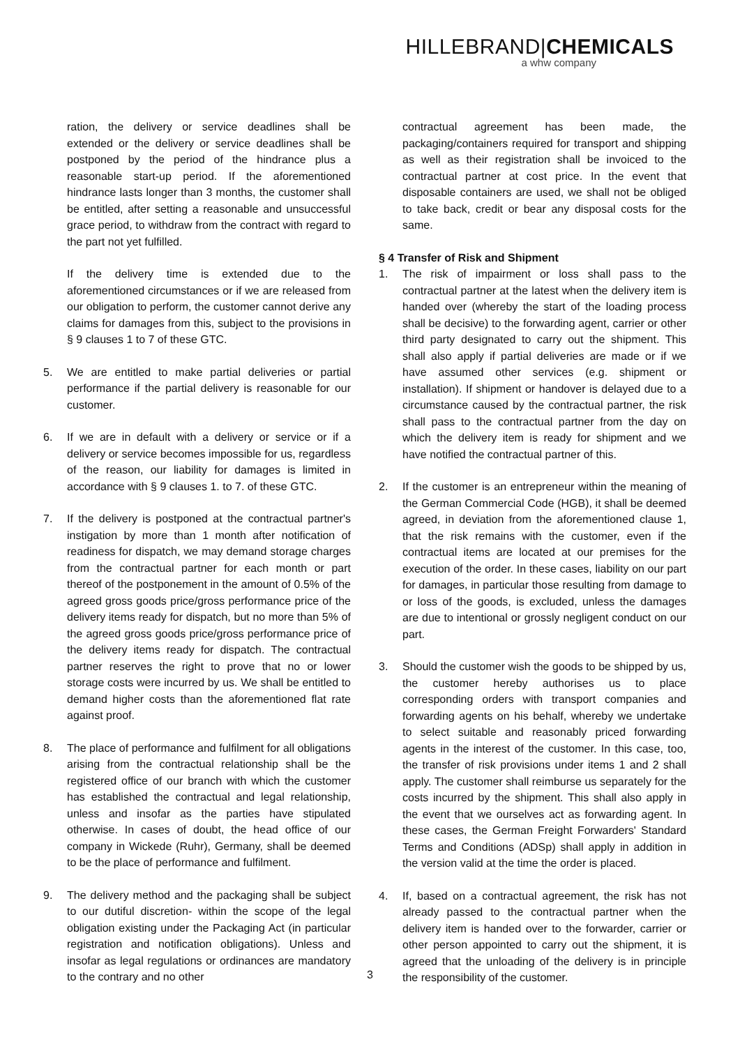HILLEBRAND|CHEMICALS
a whw company
ration, the delivery or service deadlines shall be extended or the delivery or service deadlines shall be postponed by the period of the hindrance plus a reasonable start-up period. If the aforementioned hindrance lasts longer than 3 months, the customer shall be entitled, after setting a reasonable and unsuccessful grace period, to withdraw from the contract with regard to the part not yet fulfilled.
If the delivery time is extended due to the aforementioned circumstances or if we are released from our obligation to perform, the customer cannot derive any claims for damages from this, subject to the provisions in § 9 clauses 1 to 7 of these GTC.
5. We are entitled to make partial deliveries or partial performance if the partial delivery is reasonable for our customer.
6. If we are in default with a delivery or service or if a delivery or service becomes impossible for us, regardless of the reason, our liability for damages is limited in accordance with § 9 clauses 1. to 7. of these GTC.
7. If the delivery is postponed at the contractual partner's instigation by more than 1 month after notification of readiness for dispatch, we may demand storage charges from the contractual partner for each month or part thereof of the postponement in the amount of 0.5% of the agreed gross goods price/gross performance price of the delivery items ready for dispatch, but no more than 5% of the agreed gross goods price/gross performance price of the delivery items ready for dispatch. The contractual partner reserves the right to prove that no or lower storage costs were incurred by us. We shall be entitled to demand higher costs than the aforementioned flat rate against proof.
8. The place of performance and fulfilment for all obligations arising from the contractual relationship shall be the registered office of our branch with which the customer has established the contractual and legal relationship, unless and insofar as the parties have stipulated otherwise. In cases of doubt, the head office of our company in Wickede (Ruhr), Germany, shall be deemed to be the place of performance and fulfilment.
9. The delivery method and the packaging shall be subject to our dutiful discretion- within the scope of the legal obligation existing under the Packaging Act (in particular registration and notification obligations). Unless and insofar as legal regulations or ordinances are mandatory to the contrary and no other
contractual agreement has been made, the packaging/containers required for transport and shipping as well as their registration shall be invoiced to the contractual partner at cost price. In the event that disposable containers are used, we shall not be obliged to take back, credit or bear any disposal costs for the same.
§ 4 Transfer of Risk and Shipment
1. The risk of impairment or loss shall pass to the contractual partner at the latest when the delivery item is handed over (whereby the start of the loading process shall be decisive) to the forwarding agent, carrier or other third party designated to carry out the shipment. This shall also apply if partial deliveries are made or if we have assumed other services (e.g. shipment or installation). If shipment or handover is delayed due to a circumstance caused by the contractual partner, the risk shall pass to the contractual partner from the day on which the delivery item is ready for shipment and we have notified the contractual partner of this.
2. If the customer is an entrepreneur within the meaning of the German Commercial Code (HGB), it shall be deemed agreed, in deviation from the aforementioned clause 1, that the risk remains with the customer, even if the contractual items are located at our premises for the execution of the order. In these cases, liability on our part for damages, in particular those resulting from damage to or loss of the goods, is excluded, unless the damages are due to intentional or grossly negligent conduct on our part.
3. Should the customer wish the goods to be shipped by us, the customer hereby authorises us to place corresponding orders with transport companies and forwarding agents on his behalf, whereby we undertake to select suitable and reasonably priced forwarding agents in the interest of the customer. In this case, too, the transfer of risk provisions under items 1 and 2 shall apply. The customer shall reimburse us separately for the costs incurred by the shipment. This shall also apply in the event that we ourselves act as forwarding agent. In these cases, the German Freight Forwarders' Standard Terms and Conditions (ADSp) shall apply in addition in the version valid at the time the order is placed.
4. If, based on a contractual agreement, the risk has not already passed to the contractual partner when the delivery item is handed over to the forwarder, carrier or other person appointed to carry out the shipment, it is agreed that the unloading of the delivery is in principle the responsibility of the customer.
3